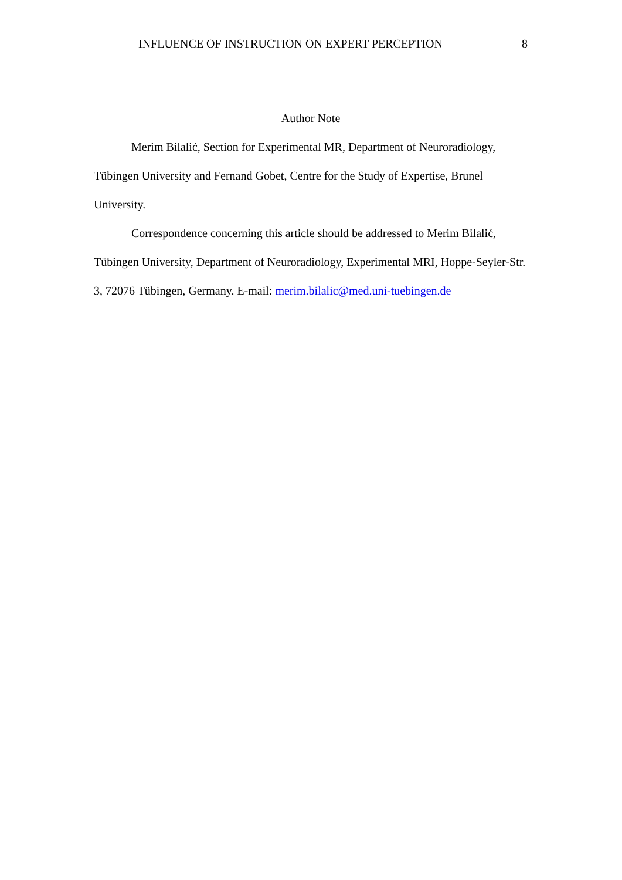INFLUENCE OF INSTRUCTION ON EXPERT PERCEPTION 8
Author Note
Merim Bilalić, Section for Experimental MR, Department of Neuroradiology, Tübingen University and Fernand Gobet, Centre for the Study of Expertise, Brunel University.
Correspondence concerning this article should be addressed to Merim Bilalić, Tübingen University, Department of Neuroradiology, Experimental MRI, Hoppe-Seyler-Str. 3, 72076 Tübingen, Germany. E-mail: merim.bilalic@med.uni-tuebingen.de